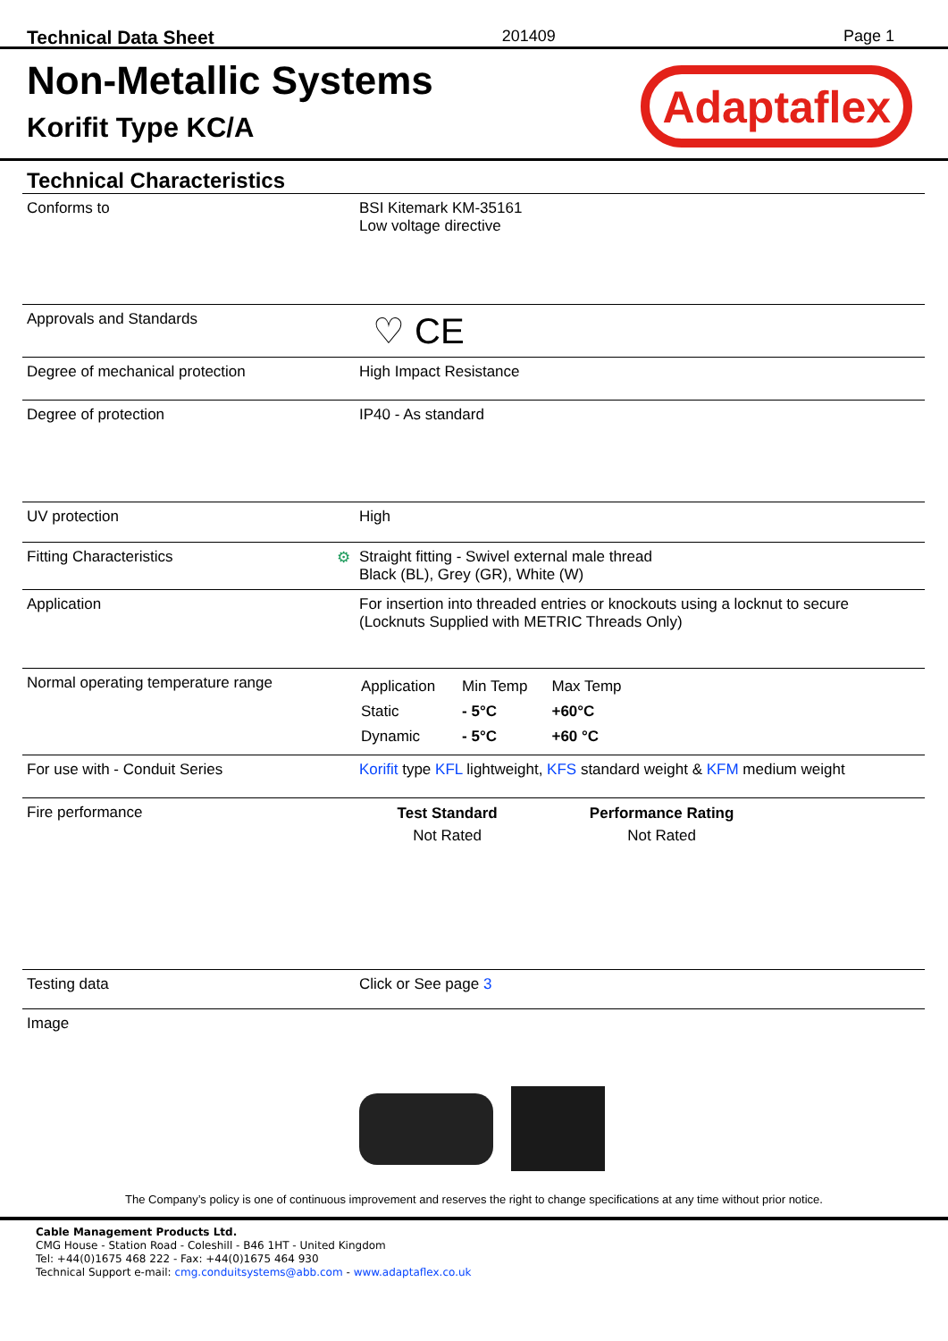Technical Data Sheet 201409 Page 1
Non-Metallic Systems
Korifit Type KC/A
Adaptaflex
Technical Characteristics
| Conforms to | BSI Kitemark KM-35161 Low voltage directive |
| Approvals and Standards | ♡ CE |
| Degree of mechanical protection | High Impact Resistance |
| Degree of protection | IP40 - As standard |
| UV protection | High |
| Fitting Characteristics ⚙ | Straight fitting - Swivel external male thread Black (BL), Grey (GR), White (W) |
| Application | For insertion into threaded entries or knockouts using a locknut to secure (Locknuts Supplied with METRIC Threads Only) |
| Normal operating temperature range | / Application / Min Temp / Max Temp / / Static / - 5°C / +60°C / / Dynamic / - 5°C / +60 °C / |
| For use with - Conduit Series | Korifit type KFL lightweight, KFS standard weight & KFM medium weight |
| Fire performance | / Test Standard / Performance Rating / / --- / --- / / Not Rated / Not Rated / |
| Testing data | Click or See page 3 |
| Image | |
The Company’s policy is one of continuous improvement and reserves the right to change specifications at any time without prior notice.
Cable Management Products Ltd.
CMG House - Station Road - Coleshill - B46 1HT - United Kingdom
Tel: +44(0)1675 468 222 - Fax: +44(0)1675 464 930
Technical Support e-mail: cmg.conduitsystems@abb.com - www.adaptaflex.co.uk